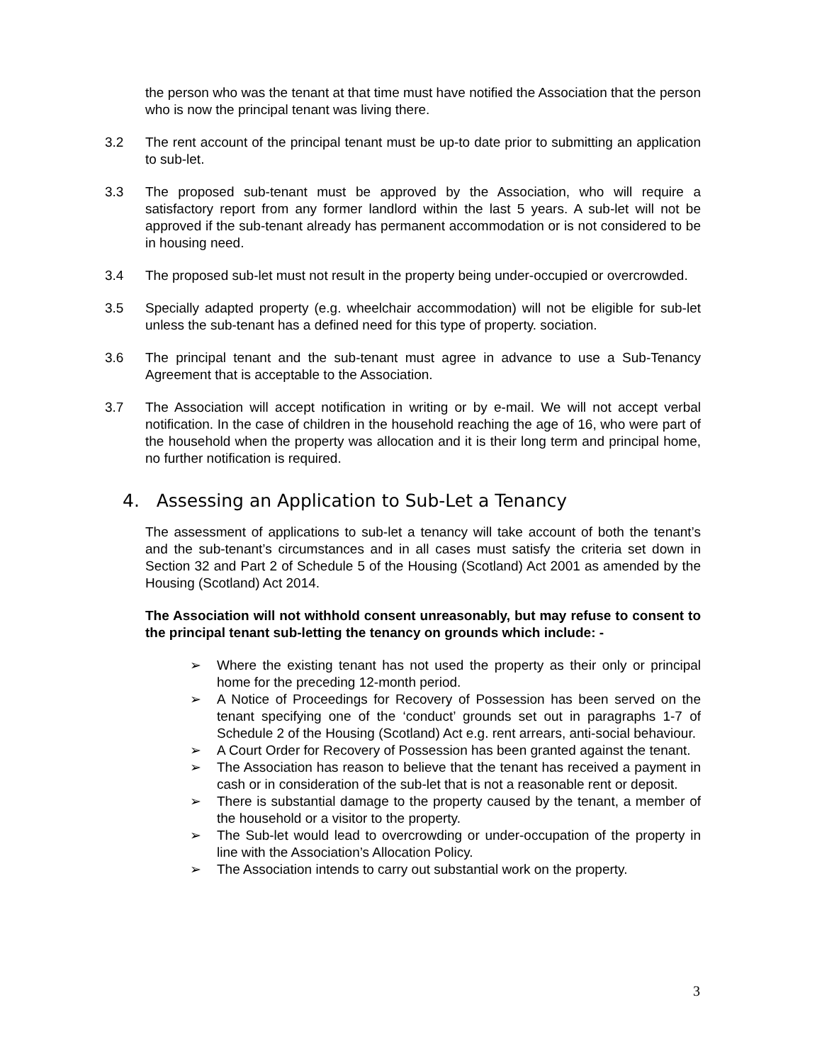the person who was the tenant at that time must have notified the Association that the person who is now the principal tenant was living there.
3.2 The rent account of the principal tenant must be up-to date prior to submitting an application to sub-let.
3.3 The proposed sub-tenant must be approved by the Association, who will require a satisfactory report from any former landlord within the last 5 years. A sub-let will not be approved if the sub-tenant already has permanent accommodation or is not considered to be in housing need.
3.4 The proposed sub-let must not result in the property being under-occupied or overcrowded.
3.5 Specially adapted property (e.g. wheelchair accommodation) will not be eligible for sub-let unless the sub-tenant has a defined need for this type of property. sociation.
3.6 The principal tenant and the sub-tenant must agree in advance to use a Sub-Tenancy Agreement that is acceptable to the Association.
3.7 The Association will accept notification in writing or by e-mail. We will not accept verbal notification. In the case of children in the household reaching the age of 16, who were part of the household when the property was allocation and it is their long term and principal home, no further notification is required.
4. Assessing an Application to Sub-Let a Tenancy
The assessment of applications to sub-let a tenancy will take account of both the tenant’s and the sub-tenant’s circumstances and in all cases must satisfy the criteria set down in Section 32 and Part 2 of Schedule 5 of the Housing (Scotland) Act 2001 as amended by the Housing (Scotland) Act 2014.
The Association will not withhold consent unreasonably, but may refuse to consent to the principal tenant sub-letting the tenancy on grounds which include: -
➢ Where the existing tenant has not used the property as their only or principal home for the preceding 12-month period.
➢ A Notice of Proceedings for Recovery of Possession has been served on the tenant specifying one of the ‘conduct’ grounds set out in paragraphs 1-7 of Schedule 2 of the Housing (Scotland) Act e.g. rent arrears, anti-social behaviour.
➢ A Court Order for Recovery of Possession has been granted against the tenant.
➢ The Association has reason to believe that the tenant has received a payment in cash or in consideration of the sub-let that is not a reasonable rent or deposit.
➢ There is substantial damage to the property caused by the tenant, a member of the household or a visitor to the property.
➢ The Sub-let would lead to overcrowding or under-occupation of the property in line with the Association’s Allocation Policy.
➢ The Association intends to carry out substantial work on the property.
3